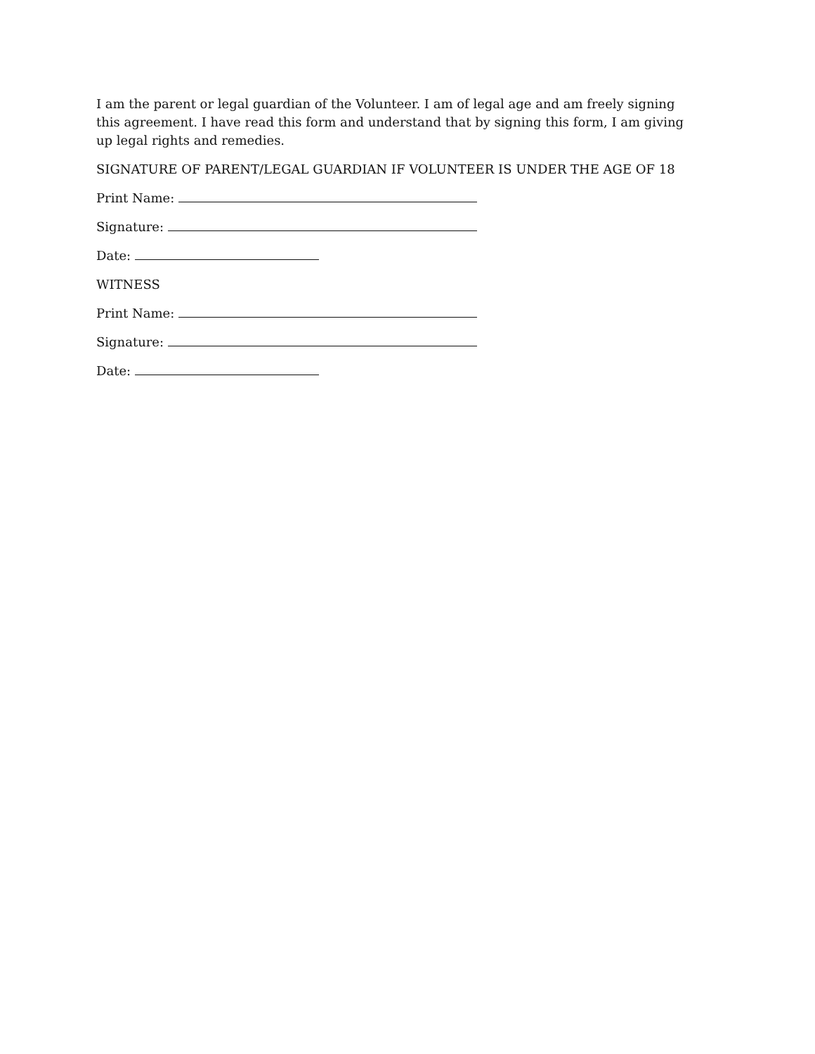I am the parent or legal guardian of the Volunteer. I am of legal age and am freely signing this agreement. I have read this form and understand that by signing this form, I am giving up legal rights and remedies.
SIGNATURE OF PARENT/LEGAL GUARDIAN IF VOLUNTEER IS UNDER THE AGE OF 18
Print Name:
Signature:
Date:
WITNESS
Print Name:
Signature:
Date: